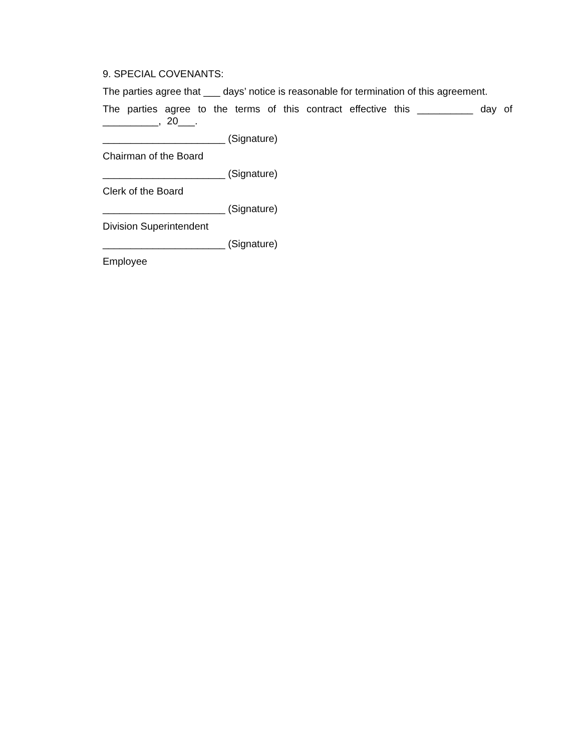9. SPECIAL COVENANTS:
The parties agree that ___ days’ notice is reasonable for termination of this agreement.
The parties agree to the terms of this contract effective this __________ day of __________, 20___.
______________________ (Signature)
Chairman of the Board
______________________ (Signature)
Clerk of the Board
______________________ (Signature)
Division Superintendent
______________________ (Signature)
Employee